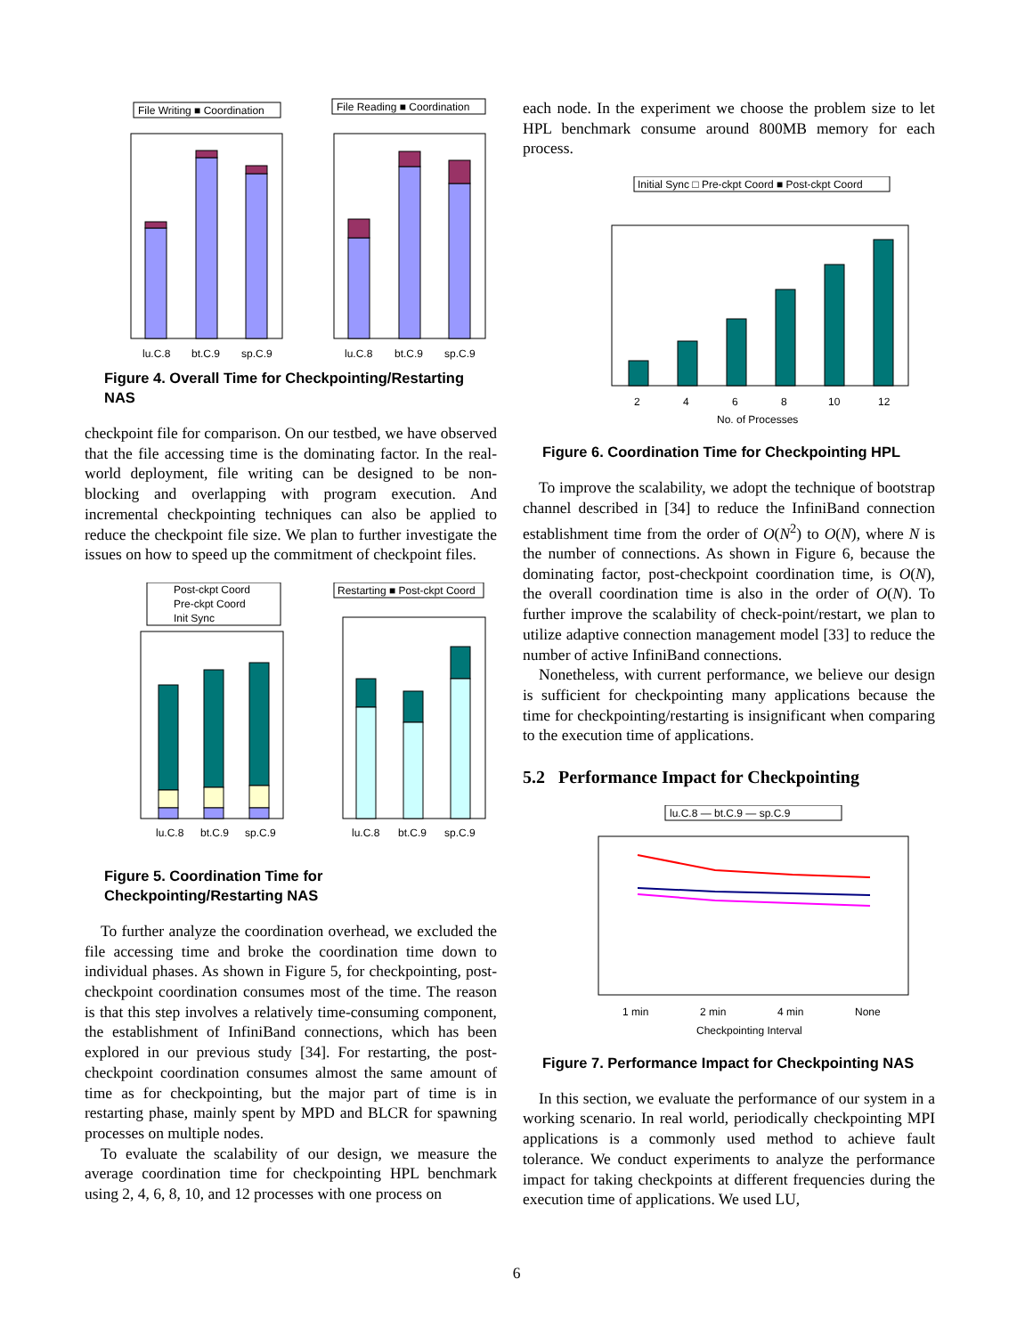File Writing ■ Coordination
File Reading ■ Coordination
lu.C.8
bt.C.9
sp.C.9
lu.C.8
bt.C.9
sp.C.9
Figure 4. Overall Time for Checkpointing/Restarting NAS
checkpoint file for comparison. On our testbed, we have observed that the file accessing time is the dominating factor. In the real-world deployment, file writing can be designed to be non-blocking and overlapping with program execution. And incremental checkpointing techniques can also be applied to reduce the checkpoint file size. We plan to further investigate the issues on how to speed up the commitment of checkpoint files.
Post-ckpt Coord
Pre-ckpt Coord
Init Sync
Restarting ■ Post-ckpt Coord
lu.C.8
bt.C.9
sp.C.9
lu.C.8
bt.C.9
sp.C.9
Figure 5. Coordination Time for Checkpointing/Restarting NAS
To further analyze the coordination overhead, we excluded the file accessing time and broke the coordination time down to individual phases. As shown in Figure 5, for checkpointing, post-checkpoint coordination consumes most of the time. The reason is that this step involves a relatively time-consuming component, the establishment of InfiniBand connections, which has been explored in our previous study [34]. For restarting, the post-checkpoint coordination consumes almost the same amount of time as for checkpointing, but the major part of time is in restarting phase, mainly spent by MPD and BLCR for spawning processes on multiple nodes.
To evaluate the scalability of our design, we measure the average coordination time for checkpointing HPL benchmark using 2, 4, 6, 8, 10, and 12 processes with one process on
each node. In the experiment we choose the problem size to let HPL benchmark consume around 800MB memory for each process.
Initial Sync □ Pre-ckpt Coord ■ Post-ckpt Coord
2
4
6
8
10
12
No. of Processes
Figure 6. Coordination Time for Checkpointing HPL
To improve the scalability, we adopt the technique of bootstrap channel described in [34] to reduce the InfiniBand connection establishment time from the order of O(N<sup>2</sup>) to O(N), where N is the number of connections. As shown in Figure 6, because the dominating factor, post-checkpoint coordination time, is O(N), the overall coordination time is also in the order of O(N). To further improve the scalability of check-point/restart, we plan to utilize adaptive connection management model [33] to reduce the number of active InfiniBand connections.
Nonetheless, with current performance, we believe our design is sufficient for checkpointing many applications because the time for checkpointing/restarting is insignificant when comparing to the execution time of applications.
5.2 Performance Impact for Checkpointing
lu.C.8 — bt.C.9 — sp.C.9
1 min
2 min
4 min
None
Checkpointing Interval
Figure 7. Performance Impact for Checkpointing NAS
In this section, we evaluate the performance of our system in a working scenario. In real world, periodically checkpointing MPI applications is a commonly used method to achieve fault tolerance. We conduct experiments to analyze the performance impact for taking checkpoints at different frequencies during the execution time of applications. We used LU,
6